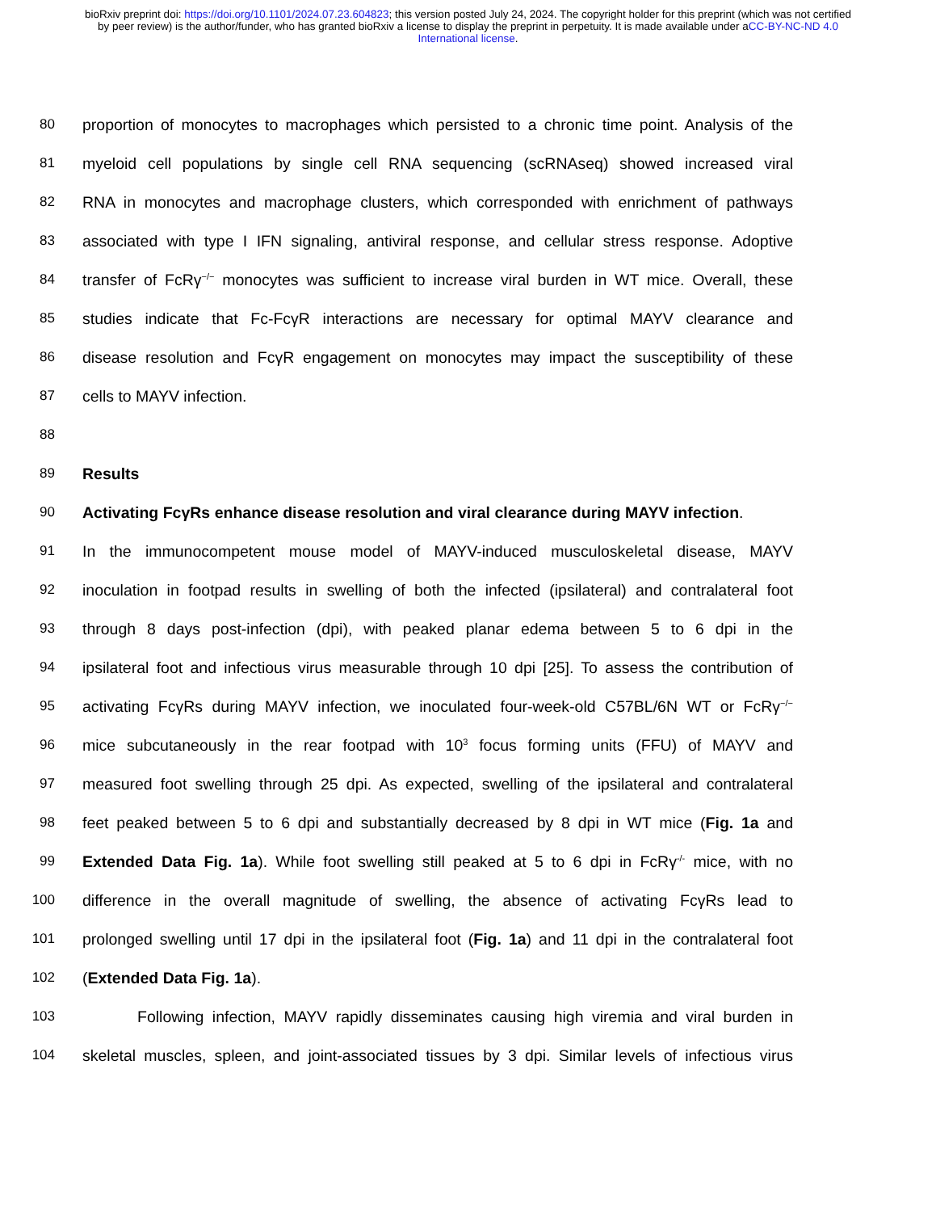bioRxiv preprint doi: https://doi.org/10.1101/2024.07.23.604823; this version posted July 24, 2024. The copyright holder for this preprint (which was not certified by peer review) is the author/funder, who has granted bioRxiv a license to display the preprint in perpetuity. It is made available under aCC-BY-NC-ND 4.0 International license.
80 proportion of monocytes to macrophages which persisted to a chronic time point. Analysis of the
81 myeloid cell populations by single cell RNA sequencing (scRNAseq) showed increased viral
82 RNA in monocytes and macrophage clusters, which corresponded with enrichment of pathways
83 associated with type I IFN signaling, antiviral response, and cellular stress response. Adoptive
84 transfer of FcRγ<sup>−/−</sup> monocytes was sufficient to increase viral burden in WT mice. Overall, these
85 studies indicate that Fc-FcγR interactions are necessary for optimal MAYV clearance and
86 disease resolution and FcγR engagement on monocytes may impact the susceptibility of these
87 cells to MAYV infection.
88
89 Results
90 Activating FcγRs enhance disease resolution and viral clearance during MAYV infection.
91 In the immunocompetent mouse model of MAYV-induced musculoskeletal disease, MAYV
92 inoculation in footpad results in swelling of both the infected (ipsilateral) and contralateral foot
93 through 8 days post-infection (dpi), with peaked planar edema between 5 to 6 dpi in the
94 ipsilateral foot and infectious virus measurable through 10 dpi [25]. To assess the contribution of
95 activating FcγRs during MAYV infection, we inoculated four-week-old C57BL/6N WT or FcRγ<sup>−/−</sup>
96 mice subcutaneously in the rear footpad with 10<sup>3</sup> focus forming units (FFU) of MAYV and
97 measured foot swelling through 25 dpi. As expected, swelling of the ipsilateral and contralateral
98 feet peaked between 5 to 6 dpi and substantially decreased by 8 dpi in WT mice (Fig. 1a and
99 Extended Data Fig. 1a). While foot swelling still peaked at 5 to 6 dpi in FcRγ<sup>-/-</sup> mice, with no
100 difference in the overall magnitude of swelling, the absence of activating FcγRs lead to
101 prolonged swelling until 17 dpi in the ipsilateral foot (Fig. 1a) and 11 dpi in the contralateral foot
102 (Extended Data Fig. 1a).
103 Following infection, MAYV rapidly disseminates causing high viremia and viral burden in
104 skeletal muscles, spleen, and joint-associated tissues by 3 dpi. Similar levels of infectious virus